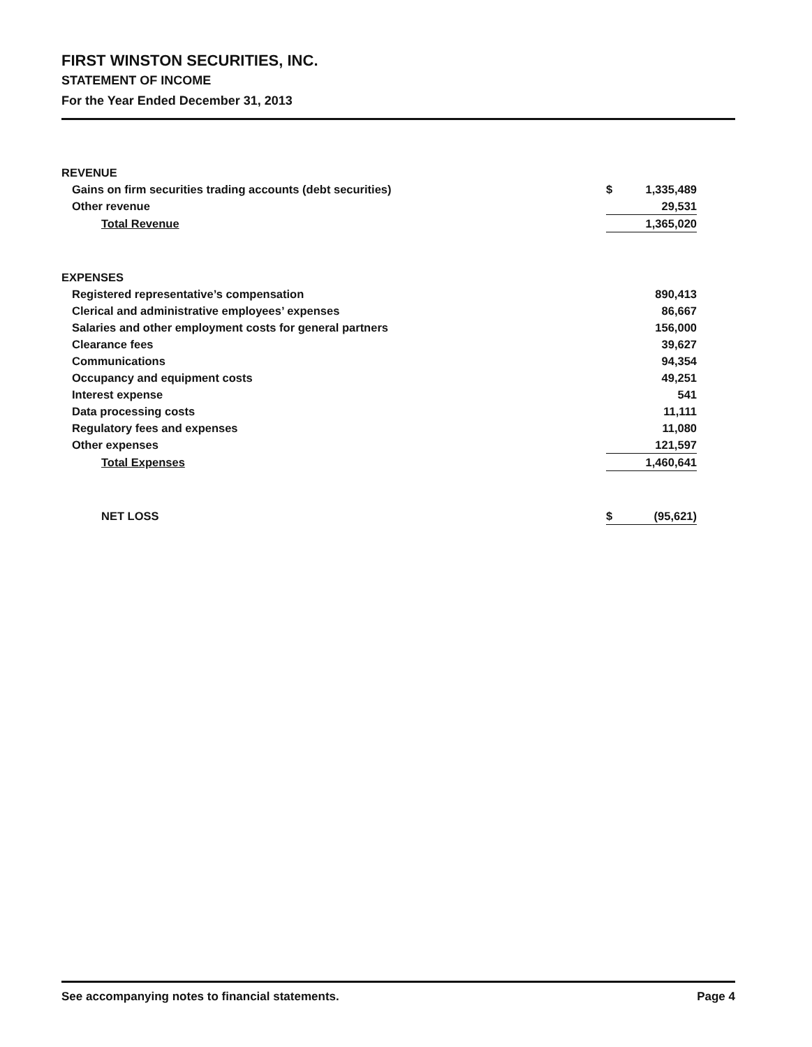FIRST WINSTON SECURITIES, INC.
STATEMENT OF INCOME
For the Year Ended December 31, 2013
| REVENUE | | |
| Gains on firm securities trading accounts (debt securities) | $ | 1,335,489 |
| Other revenue | | 29,531 |
| Total Revenue | | 1,365,020 |
| EXPENSES | | |
| Registered representative’s compensation | | 890,413 |
| Clerical and administrative employees’ expenses | | 86,667 |
| Salaries and other employment costs for general partners | | 156,000 |
| Clearance fees | | 39,627 |
| Communications | | 94,354 |
| Occupancy and equipment costs | | 49,251 |
| Interest expense | | 541 |
| Data processing costs | | 11,111 |
| Regulatory fees and expenses | | 11,080 |
| Other expenses | | 121,597 |
| Total Expenses | | 1,460,641 |
| NET LOSS | $ | (95,621) |
See accompanying notes to financial statements. Page 4